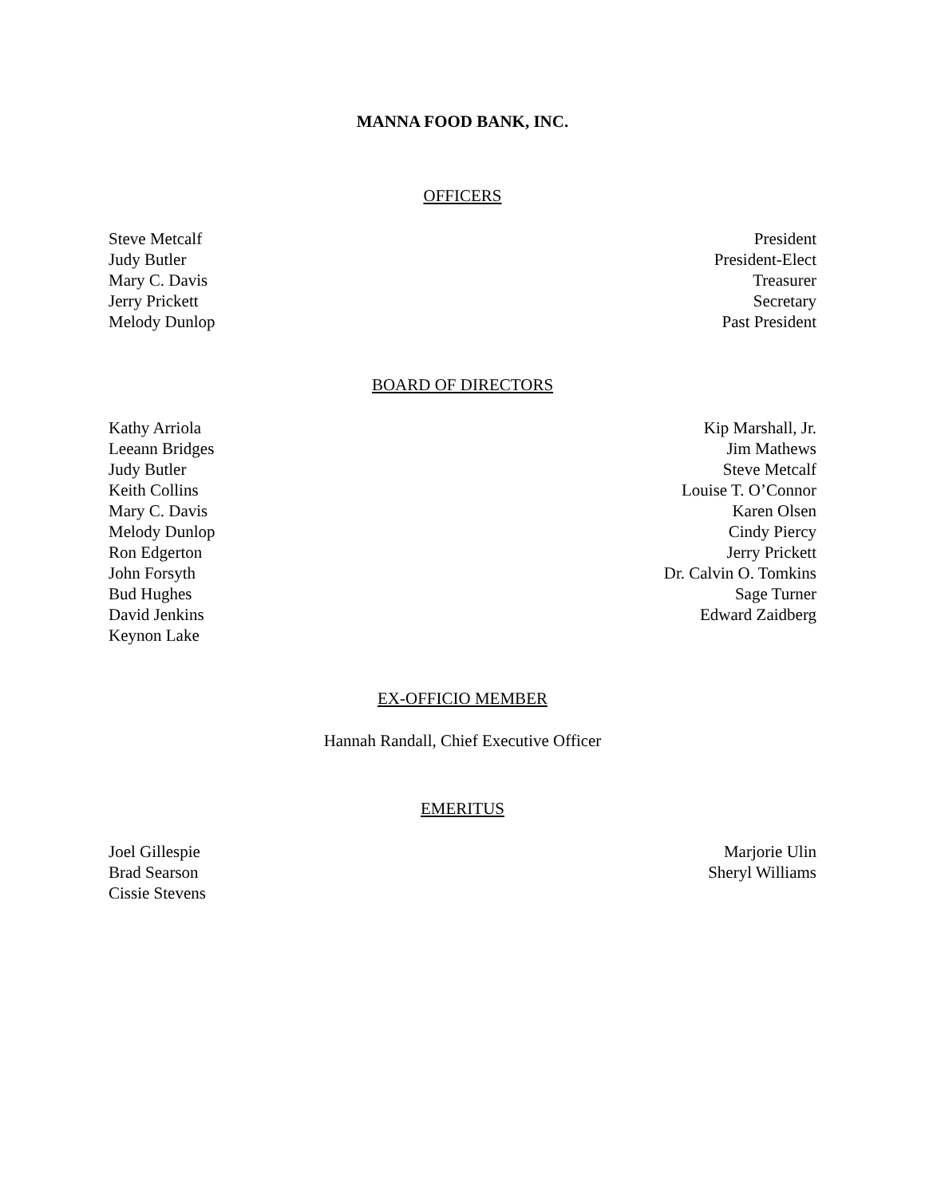MANNA FOOD BANK, INC.
OFFICERS
Steve Metcalf
Judy Butler
Mary C. Davis
Jerry Prickett
Melody Dunlop
President
President-Elect
Treasurer
Secretary
Past President
BOARD OF DIRECTORS
Kathy Arriola
Leeann Bridges
Judy Butler
Keith Collins
Mary C. Davis
Melody Dunlop
Ron Edgerton
John Forsyth
Bud Hughes
David Jenkins
Keynon Lake
Kip Marshall, Jr.
Jim Mathews
Steve Metcalf
Louise T. O’Connor
Karen Olsen
Cindy Piercy
Jerry Prickett
Dr. Calvin O. Tomkins
Sage Turner
Edward Zaidberg
EX-OFFICIO MEMBER
Hannah Randall, Chief Executive Officer
EMERITUS
Joel Gillespie
Brad Searson
Cissie Stevens
Marjorie Ulin
Sheryl Williams